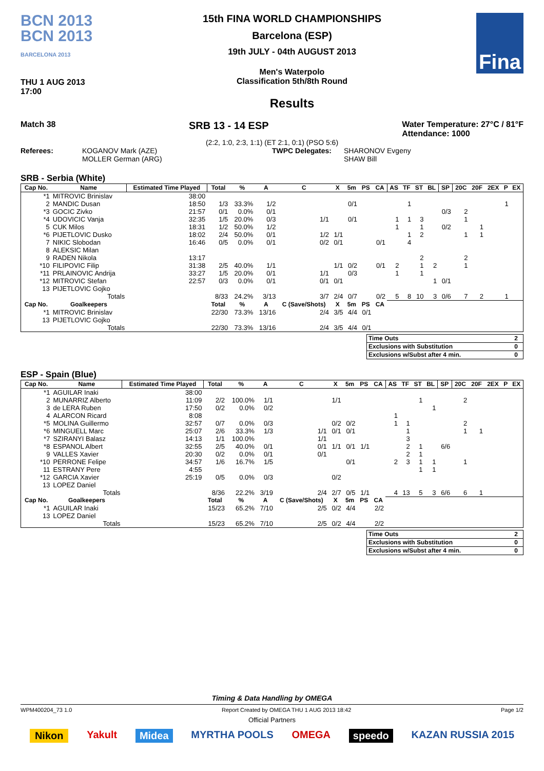BCN 2013
BCN 2013
BARCELONA 2013
THU 1 AUG 2013
17:00
15th FINA WORLD CHAMPIONSHIPS
Barcelona (ESP)
19th JULY - 04th AUGUST 2013
Men's Waterpolo
Classification 5th/8th Round
Results
Fina
Match 38 SRB 13 - 14 ESP Water Temperature: 27°C / 81°F
Attendance: 1000
(2:2, 1:0, 2:3, 1:1) (ET 2:1, 0:1) (PSO 5:6)
Referees: KOGANOV Mark (AZE)
MOLLER German (ARG) TWPC Delegates: SHARONOV Evgeny
SHAW Bill
SRB - Serbia (White)
| Cap No. | Name | Estimated Time Played | Total | % | A | C | X | 5m | PS | CA | AS | TF | ST | BL | SP | 20C | 20F | 2EX | P | EX |
| --- | --- | --- | --- | --- | --- | --- | --- | --- | --- | --- | --- | --- | --- | --- | --- | --- | --- | --- | --- | --- |
| *1 | MITROVIC Brinislav | 38:00 | | | | | | | | | | | | | | | | | | |
| 2 | MANDIC Dusan | 18:50 | 1/3 | 33.3% | 1/2 | | | 0/1 | | | | 1 | | | | | | | 1 | |
| *3 | GOCIC Zivko | 21:57 | 0/1 | 0.0% | 0/1 | | | | | | | | | | 0/3 | 2 | | | | |
| *4 | UDOVICIC Vanja | 32:35 | 1/5 | 20.0% | 0/3 | 1/1 | | 0/1 | | | 1 | 1 | 3 | | | 1 | | | | |
| 5 | CUK Milos | 18:31 | 1/2 | 50.0% | 1/2 | | | | | | 1 | | 1 | | 0/2 | | 1 | | | |
| *6 | PIJETLOVIC Dusko | 18:02 | 2/4 | 50.0% | 0/1 | 1/2 | 1/1 | | | | | 1 | 2 | | | 1 | 1 | | | |
| 7 | NIKIC Slobodan | 16:46 | 0/5 | 0.0% | 0/1 | 0/2 | 0/1 | | | 0/1 | | 4 | | | | | | | | |
| 8 | ALEKSIC Milan | | | | | | | | | | | | | | | | | | | |
| 9 | RADEN Nikola | 13:17 | | | | | | | | | | | 2 | | | 2 | | | | |
| *10 | FILIPOVIC Filip | 31:38 | 2/5 | 40.0% | 1/1 | | 1/1 | 0/2 | | 0/1 | 2 | | 1 | 2 | | 1 | | | | |
| *11 | PRLAINOVIC Andrija | 33:27 | 1/5 | 20.0% | 0/1 | 1/1 | | 0/3 | | | 1 | | 1 | | | | | | | |
| *12 | MITROVIC Stefan | 22:57 | 0/3 | 0.0% | 0/1 | 0/1 | 0/1 | | | | | | | 1 | 0/1 | | | | | |
| 13 | PIJETLOVIC Gojko | | | | | | | | | | | | | | | | | | | |
| | Totals | | 8/33 | 24.2% | 3/13 | 3/7 | 2/4 | 0/7 | | 0/2 | 5 | 8 | 10 | 3 | 0/6 | 7 | 2 | | 1 | |
| Cap No. | Goalkeepers | | Total | % | A | C (Save/Shots) | X | 5m | PS | CA | | | | | | | | | | |
| *1 | MITROVIC Brinislav | | 22/30 | 73.3% | 13/16 | 2/4 | 3/5 | 4/4 | 0/1 | | | | | | | | | | | |
| 13 | PIJETLOVIC Gojko | | | | | | | | | | | | | | | | | | | |
| | Totals | | 22/30 | 73.3% | 13/16 | 2/4 | 3/5 | 4/4 | 0/1 | | | | | | | | | | | |
| Time Outs | 2 |
| Exclusions with Substitution | 0 |
| Exclusions w/Subst after 4 min. | 0 |
ESP - Spain (Blue)
| Cap No. | Name | Estimated Time Played | Total | % | A | C | X | 5m | PS | CA | AS | TF | ST | BL | SP | 20C | 20F | 2EX | P | EX |
| --- | --- | --- | --- | --- | --- | --- | --- | --- | --- | --- | --- | --- | --- | --- | --- | --- | --- | --- | --- | --- |
| *1 | AGUILAR Inaki | 38:00 | | | | | | | | | | | | | | | | | | |
| 2 | MUNARRIZ Alberto | 11:09 | 2/2 | 100.0% | 1/1 | | 1/1 | | | | | | 1 | | | 2 | | | | |
| 3 | de LERA Ruben | 17:50 | 0/2 | 0.0% | 0/2 | | | | | | | | | 1 | | | | | | |
| 4 | ALARCON Ricard | 8:08 | | | | | | | | | 1 | | | | | | | | | |
| *5 | MOLINA Guillermo | 32:57 | 0/7 | 0.0% | 0/3 | | 0/2 | 0/2 | | | 1 | 1 | | | | 2 | | | | |
| *6 | MINGUELL Marc | 25:07 | 2/6 | 33.3% | 1/3 | 1/1 | 0/1 | 0/1 | | | | 1 | | | | 1 | 1 | | | |
| *7 | SZIRANYI Balasz | 14:13 | 1/1 | 100.0% | | 1/1 | | | | | | 3 | | | | | | | | |
| *8 | ESPANOL Albert | 32:55 | 2/5 | 40.0% | 0/1 | 0/1 | 1/1 | 0/1 | 1/1 | | | 2 | 1 | | 6/6 | | | | | |
| 9 | VALLES Xavier | 20:30 | 0/2 | 0.0% | 0/1 | 0/1 | | | | | | 2 | 1 | | | | | | | |
| *10 | PERRONE Felipe | 34:57 | 1/6 | 16.7% | 1/5 | | | 0/1 | | | 2 | 3 | 1 | 1 | | 1 | | | | |
| 11 | ESTRANY Pere | 4:55 | | | | | | | | | | | 1 | 1 | | | | | | |
| *12 | GARCIA Xavier | 25:19 | 0/5 | 0.0% | 0/3 | | 0/2 | | | | | | | | | | | | | |
| 13 | LOPEZ Daniel | | | | | | | | | | | | | | | | | | | |
| | Totals | | 8/36 | 22.2% | 3/19 | 2/4 | 2/7 | 0/5 | 1/1 | | 4 | 13 | 5 | 3 | 6/6 | 6 | 1 | | | |
| Cap No. | Goalkeepers | | Total | % | A | C (Save/Shots) | X | 5m | PS | CA | | | | | | | | | | |
| *1 | AGUILAR Inaki | | 15/23 | 65.2% | 7/10 | 2/5 | 0/2 | 4/4 | | 2/2 | | | | | | | | | | |
| 13 | LOPEZ Daniel | | | | | | | | | | | | | | | | | | | |
| | Totals | | 15/23 | 65.2% | 7/10 | 2/5 | 0/2 | 4/4 | | 2/2 | | | | | | | | | | |
| Time Outs | 2 |
| Exclusions with Substitution | 0 |
| Exclusions w/Subst after 4 min. | 0 |
Timing & Data Handling by OMEGA
WPM400204_73 1.0 Report Created by OMEGA THU 1 AUG 2013 18:42 Page 1/2
Official Partners
Nikon Yakult Midea MYRTHA POOLS OMEGA speedo KAZAN RUSSIA 2015